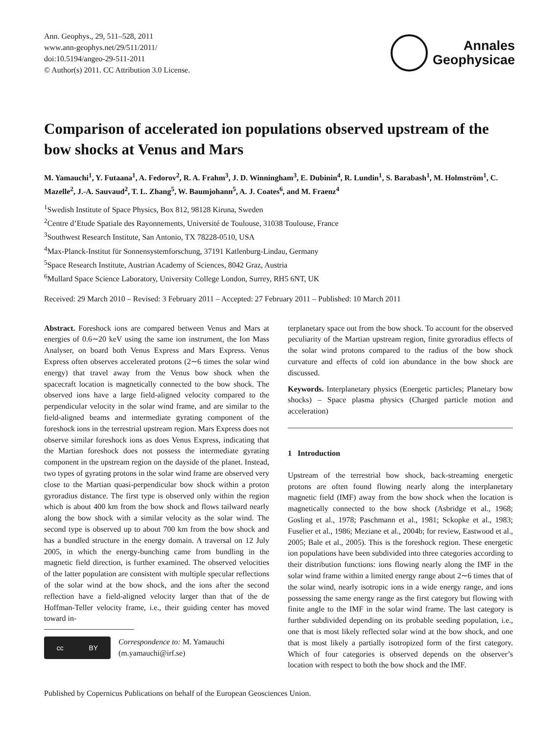Ann. Geophys., 29, 511–528, 2011
www.ann-geophys.net/29/511/2011/
doi:10.5194/angeo-29-511-2011
© Author(s) 2011. CC Attribution 3.0 License.
Annales
Geophysicae
Comparison of accelerated ion populations observed upstream of the bow shocks at Venus and Mars
M. Yamauchi<sup>1</sup>, Y. Futaana<sup>1</sup>, A. Fedorov<sup>2</sup>, R. A. Frahm<sup>3</sup>, J. D. Winningham<sup>3</sup>, E. Dubinin<sup>4</sup>, R. Lundin<sup>1</sup>, S. Barabash<sup>1</sup>, M. Holmström<sup>1</sup>, C. Mazelle<sup>2</sup>, J.-A. Sauvaud<sup>2</sup>, T. L. Zhang<sup>5</sup>, W. Baumjohann<sup>5</sup>, A. J. Coates<sup>6</sup>, and M. Fraenz<sup>4</sup>
<sup>1</sup> Swedish Institute of Space Physics, Box 812, 98128 Kiruna, Sweden
<sup>2</sup> Centre d’Etude Spatiale des Rayonnements, Université de Toulouse, 31038 Toulouse, France
<sup>3</sup> Southwest Research Institute, San Antonio, TX 78228-0510, USA
<sup>4</sup> Max-Planck-Institut für Sonnensystemforschung, 37191 Katlenburg-Lindau, Germany
<sup>5</sup> Space Research Institute, Austrian Academy of Sciences, 8042 Graz, Austria
<sup>6</sup> Mullard Space Science Laboratory, University College London, Surrey, RH5 6NT, UK
Received: 29 March 2010 – Revised: 3 February 2011 – Accepted: 27 February 2011 – Published: 10 March 2011
Abstract. Foreshock ions are compared between Venus and Mars at energies of 0.6∼20 keV using the same ion instrument, the Ion Mass Analyser, on board both Venus Express and Mars Express. Venus Express often observes accelerated protons (2∼6 times the solar wind energy) that travel away from the Venus bow shock when the spacecraft location is magnetically connected to the bow shock. The observed ions have a large field-aligned velocity compared to the perpendicular velocity in the solar wind frame, and are similar to the field-aligned beams and intermediate gyrating component of the foreshock ions in the terrestrial upstream region. Mars Express does not observe similar foreshock ions as does Venus Express, indicating that the Martian foreshock does not possess the intermediate gyrating component in the upstream region on the dayside of the planet. Instead, two types of gyrating protons in the solar wind frame are observed very close to the Martian quasi-perpendicular bow shock within a proton gyroradius distance. The first type is observed only within the region which is about 400 km from the bow shock and flows tailward nearly along the bow shock with a similar velocity as the solar wind. The second type is observed up to about 700 km from the bow shock and has a bundled structure in the energy domain. A traversal on 12 July 2005, in which the energy-bunching came from bundling in the magnetic field direction, is further examined. The observed velocities of the latter population are consistent with multiple specular reflections of the solar wind at the bow shock, and the ions after the second reflection have a field-aligned velocity larger than that of the de Hoffman-Teller velocity frame, i.e., their guiding center has moved toward in-
cc BY
Correspondence to: M. Yamauchi
(m.yamauchi@irf.se)
terplanetary space out from the bow shock. To account for the observed peculiarity of the Martian upstream region, finite gyroradius effects of the solar wind protons compared to the radius of the bow shock curvature and effects of cold ion abundance in the bow shock are discussed.
Keywords. Interplanetary physics (Energetic particles; Planetary bow shocks) – Space plasma physics (Charged particle motion and acceleration)
1 Introduction
Upstream of the terrestrial bow shock, back-streaming energetic protons are often found flowing nearly along the interplanetary magnetic field (IMF) away from the bow shock when the location is magnetically connected to the bow shock (Asbridge et al., 1968; Gosling et al., 1978; Paschmann et al., 1981; Sckopke et al., 1983; Fuselier et al., 1986; Meziane et al., 2004b; for review, Eastwood et al., 2005; Bale et al., 2005). This is the foreshock region. These energetic ion populations have been subdivided into three categories according to their distribution functions: ions flowing nearly along the IMF in the solar wind frame within a limited energy range about 2∼6 times that of the solar wind, nearly isotropic ions in a wide energy range, and ions possessing the same energy range as the first category but flowing with finite angle to the IMF in the solar wind frame. The last category is further subdivided depending on its probable seeding population, i.e., one that is most likely reflected solar wind at the bow shock, and one that is most likely a partially isotropized form of the first category. Which of four categories is observed depends on the observer’s location with respect to both the bow shock and the IMF.
Published by Copernicus Publications on behalf of the European Geosciences Union.